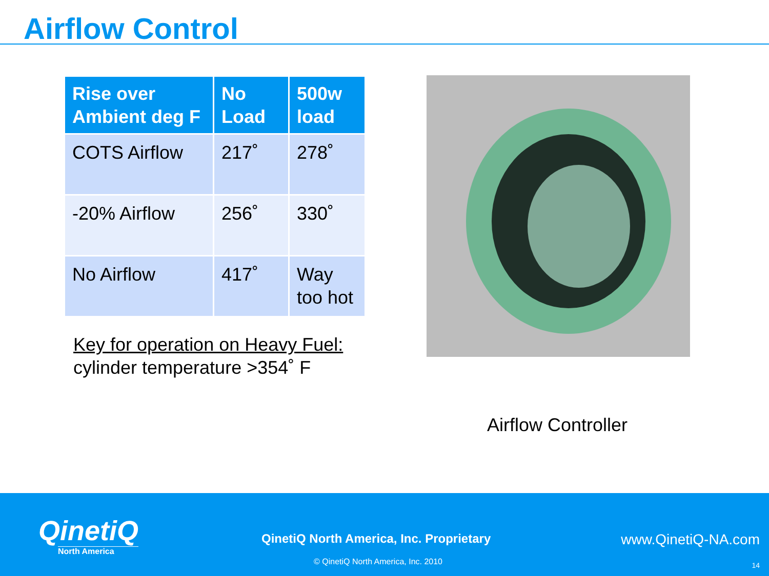Airflow Control
| Rise over Ambient deg F | No Load | 500w load |
| --- | --- | --- |
| COTS Airflow | 217˚ | 278˚ |
| -20% Airflow | 256˚ | 330˚ |
| No Airflow | 417˚ | Way too hot |
Key for operation on Heavy Fuel:
cylinder temperature >354˚ F
Airflow Controller
QinetiQ
North America
QinetiQ North America, Inc. Proprietary
© QinetiQ North America, Inc. 2010
www.QinetiQ-NA.com
14